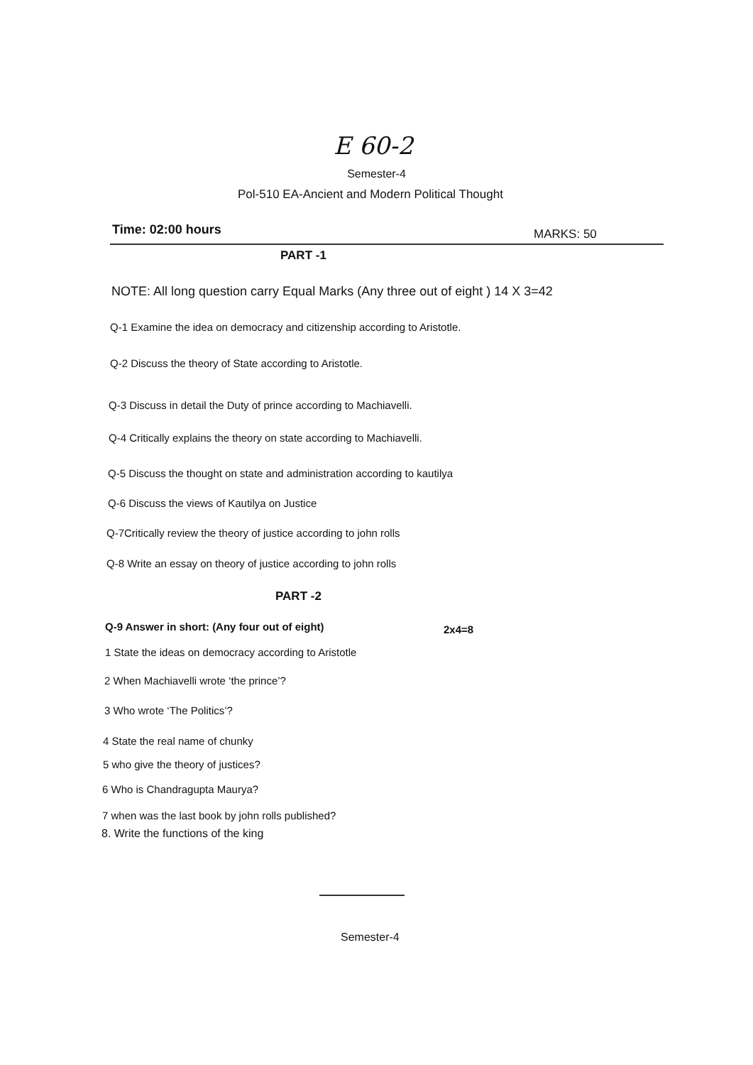E 60-2
Semester-4
Pol-510 EA-Ancient and Modern Political Thought
Time: 02:00 hours MARKS: 50
PART -1
NOTE: All long question carry Equal Marks (Any three out of eight ) 14 X 3=42
Q-1 Examine the idea on democracy and citizenship according to Aristotle.
Q-2 Discuss the theory of State according to Aristotle.
Q-3 Discuss in detail the Duty of prince according to Machiavelli.
Q-4 Critically explains the theory on state according to Machiavelli.
Q-5 Discuss the thought on state and administration according to kautilya
Q-6 Discuss the views of Kautilya on Justice
Q-7Critically review the theory of justice according to john rolls
Q-8 Write an essay on theory of justice according to john rolls
PART -2
Q-9 Answer in short: (Any four out of eight)
2x4=8
1 State the ideas on democracy according to Aristotle
2 When Machiavelli wrote ‘the prince’?
3 Who wrote ‘The Politics’?
4 State the real name of chunky
5 who give the theory of justices?
6 Who is Chandragupta Maurya?
7 when was the last book by john rolls published?
8. Write the functions of the king
Semester-4